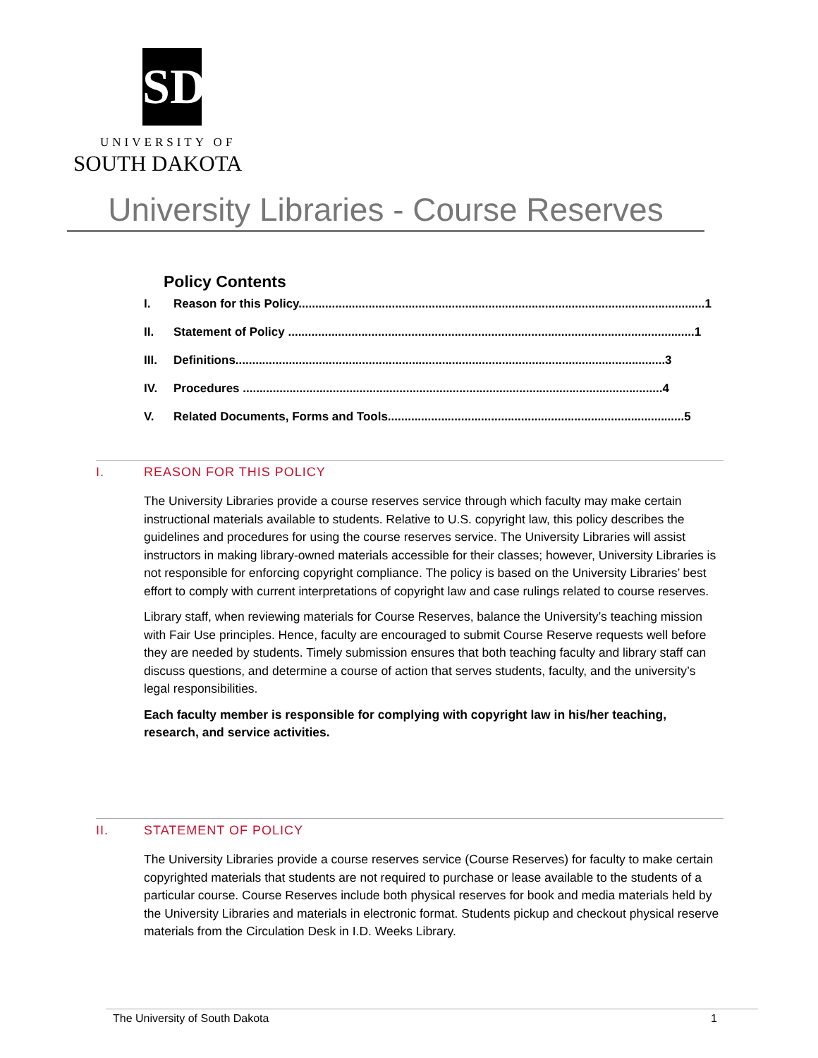SD
UNIVERSITY OF
SOUTH DAKOTA
University Libraries - Course Reserves
Policy Contents
I. Reason for this Policy..........................................................................................................................1
II. Statement of Policy ..........................................................................................................................1
III. Definitions.................................................................................................................................3
IV. Procedures ..............................................................................................................................4
V. Related Documents, Forms and Tools.........................................................................................5
I. REASON FOR THIS POLICY
The University Libraries provide a course reserves service through which faculty may make certain instructional materials available to students. Relative to U.S. copyright law, this policy describes the guidelines and procedures for using the course reserves service. The University Libraries will assist instructors in making library-owned materials accessible for their classes; however, University Libraries is not responsible for enforcing copyright compliance. The policy is based on the University Libraries’ best effort to comply with current interpretations of copyright law and case rulings related to course reserves.
Library staff, when reviewing materials for Course Reserves, balance the University’s teaching mission with Fair Use principles. Hence, faculty are encouraged to submit Course Reserve requests well before they are needed by students. Timely submission ensures that both teaching faculty and library staff can discuss questions, and determine a course of action that serves students, faculty, and the university’s legal responsibilities.
Each faculty member is responsible for complying with copyright law in his/her teaching, research, and service activities.
II. STATEMENT OF POLICY
The University Libraries provide a course reserves service (Course Reserves) for faculty to make certain copyrighted materials that students are not required to purchase or lease available to the students of a particular course. Course Reserves include both physical reserves for book and media materials held by the University Libraries and materials in electronic format. Students pickup and checkout physical reserve materials from the Circulation Desk in I.D. Weeks Library.
The University of South Dakota 1